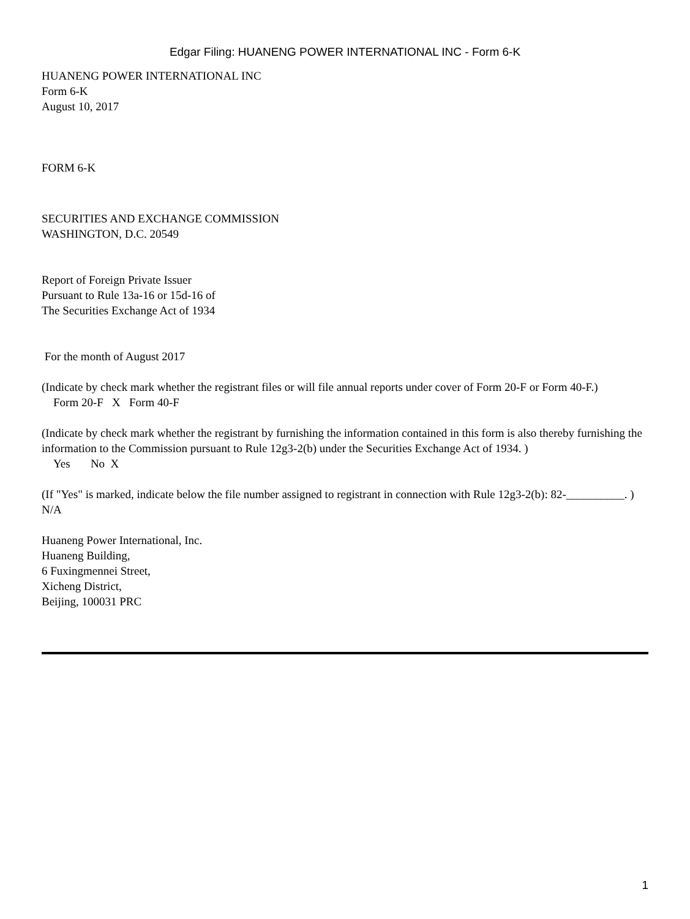Edgar Filing: HUANENG POWER INTERNATIONAL INC - Form 6-K
HUANENG POWER INTERNATIONAL INC
Form 6-K
August 10, 2017
FORM 6-K
SECURITIES AND EXCHANGE COMMISSION
WASHINGTON, D.C. 20549
Report of Foreign Private Issuer
Pursuant to Rule 13a-16 or 15d-16 of
The Securities Exchange Act of 1934
For the month of August 2017
(Indicate by check mark whether the registrant files or will file annual reports under cover of Form 20-F or Form 40-F.)
Form 20-F X Form 40-F
(Indicate by check mark whether the registrant by furnishing the information contained in this form is also thereby furnishing the information to the Commission pursuant to Rule 12g3-2(b) under the Securities Exchange Act of 1934. )
Yes No X
(If "Yes" is marked, indicate below the file number assigned to registrant in connection with Rule 12g3-2(b): 82-__________. )
N/A
Huaneng Power International, Inc.
Huaneng Building,
6 Fuxingmennei Street,
Xicheng District,
Beijing, 100031 PRC
1